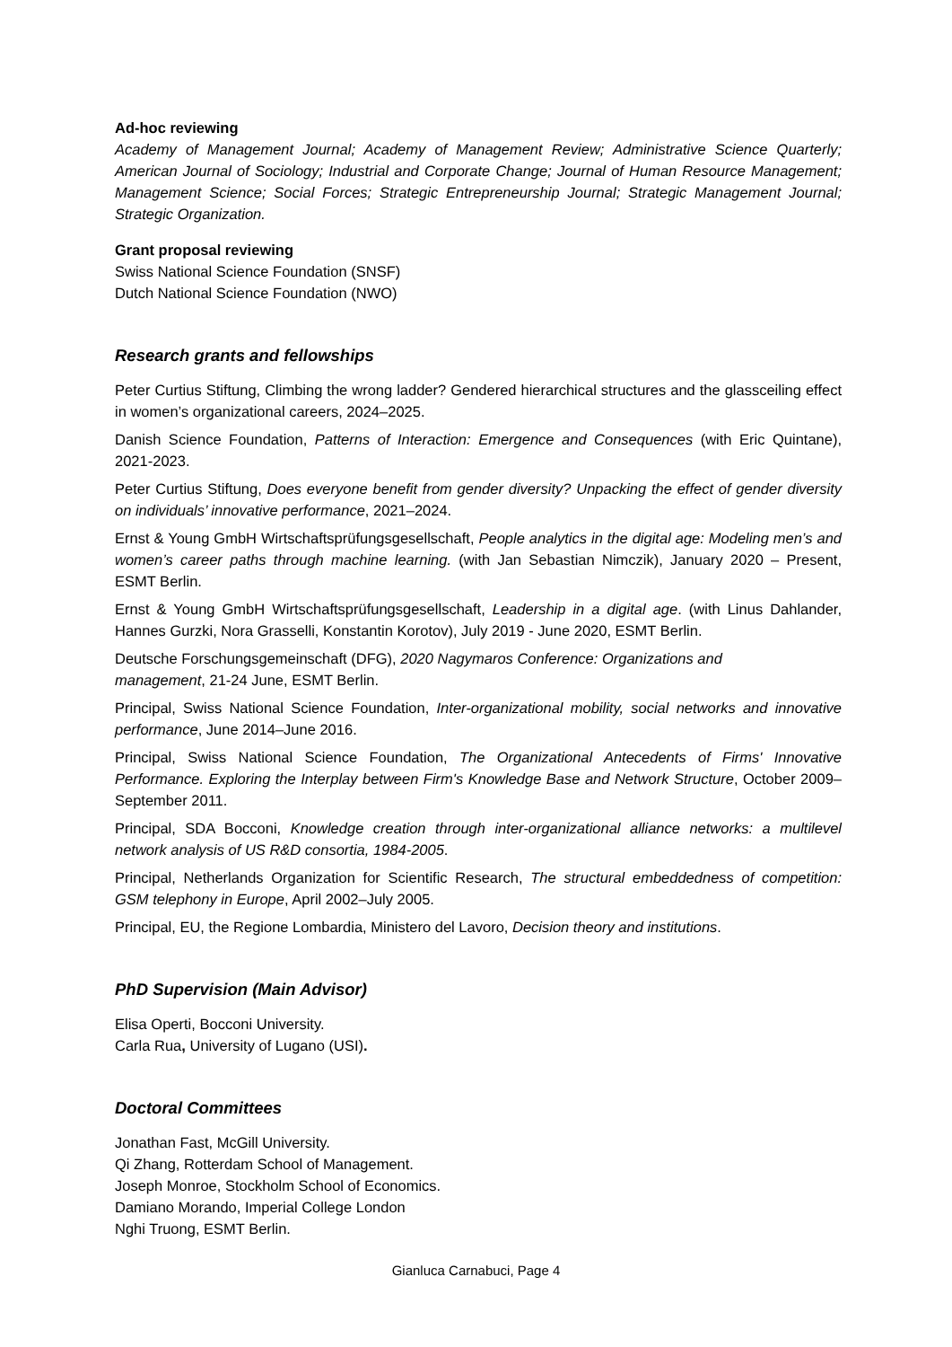Ad-hoc reviewing
Academy of Management Journal; Academy of Management Review; Administrative Science Quarterly; American Journal of Sociology; Industrial and Corporate Change; Journal of Human Resource Management; Management Science; Social Forces; Strategic Entrepreneurship Journal; Strategic Management Journal; Strategic Organization.
Grant proposal reviewing
Swiss National Science Foundation (SNSF)
Dutch National Science Foundation (NWO)
Research grants and fellowships
Peter Curtius Stiftung, Climbing the wrong ladder? Gendered hierarchical structures and the glassceiling effect in women’s organizational careers, 2024–2025.
Danish Science Foundation, Patterns of Interaction: Emergence and Consequences (with Eric Quintane), 2021-2023.
Peter Curtius Stiftung, Does everyone benefit from gender diversity? Unpacking the effect of gender diversity on individuals’ innovative performance, 2021–2024.
Ernst & Young GmbH Wirtschaftsprüfungsgesellschaft, People analytics in the digital age: Modeling men’s and women’s career paths through machine learning. (with Jan Sebastian Nimczik), January 2020 – Present, ESMT Berlin.
Ernst & Young GmbH Wirtschaftsprüfungsgesellschaft, Leadership in a digital age. (with Linus Dahlander, Hannes Gurzki, Nora Grasselli, Konstantin Korotov), July 2019 - June 2020, ESMT Berlin.
Deutsche Forschungsgemeinschaft (DFG), 2020 Nagymaros Conference: Organizations and
management, 21-24 June, ESMT Berlin.
Principal, Swiss National Science Foundation, Inter-organizational mobility, social networks and innovative performance, June 2014–June 2016.
Principal, Swiss National Science Foundation, The Organizational Antecedents of Firms' Innovative Performance. Exploring the Interplay between Firm's Knowledge Base and Network Structure, October 2009–September 2011.
Principal, SDA Bocconi, Knowledge creation through inter-organizational alliance networks: a multilevel network analysis of US R&D consortia, 1984-2005.
Principal, Netherlands Organization for Scientific Research, The structural embeddedness of competition: GSM telephony in Europe, April 2002–July 2005.
Principal, EU, the Regione Lombardia, Ministero del Lavoro, Decision theory and institutions.
PhD Supervision (Main Advisor)
Elisa Operti, Bocconi University.
Carla Rua, University of Lugano (USI).
Doctoral Committees
Jonathan Fast, McGill University.
Qi Zhang, Rotterdam School of Management.
Joseph Monroe, Stockholm School of Economics.
Damiano Morando, Imperial College London
Nghi Truong, ESMT Berlin.
Gianluca Carnabuci, Page 4